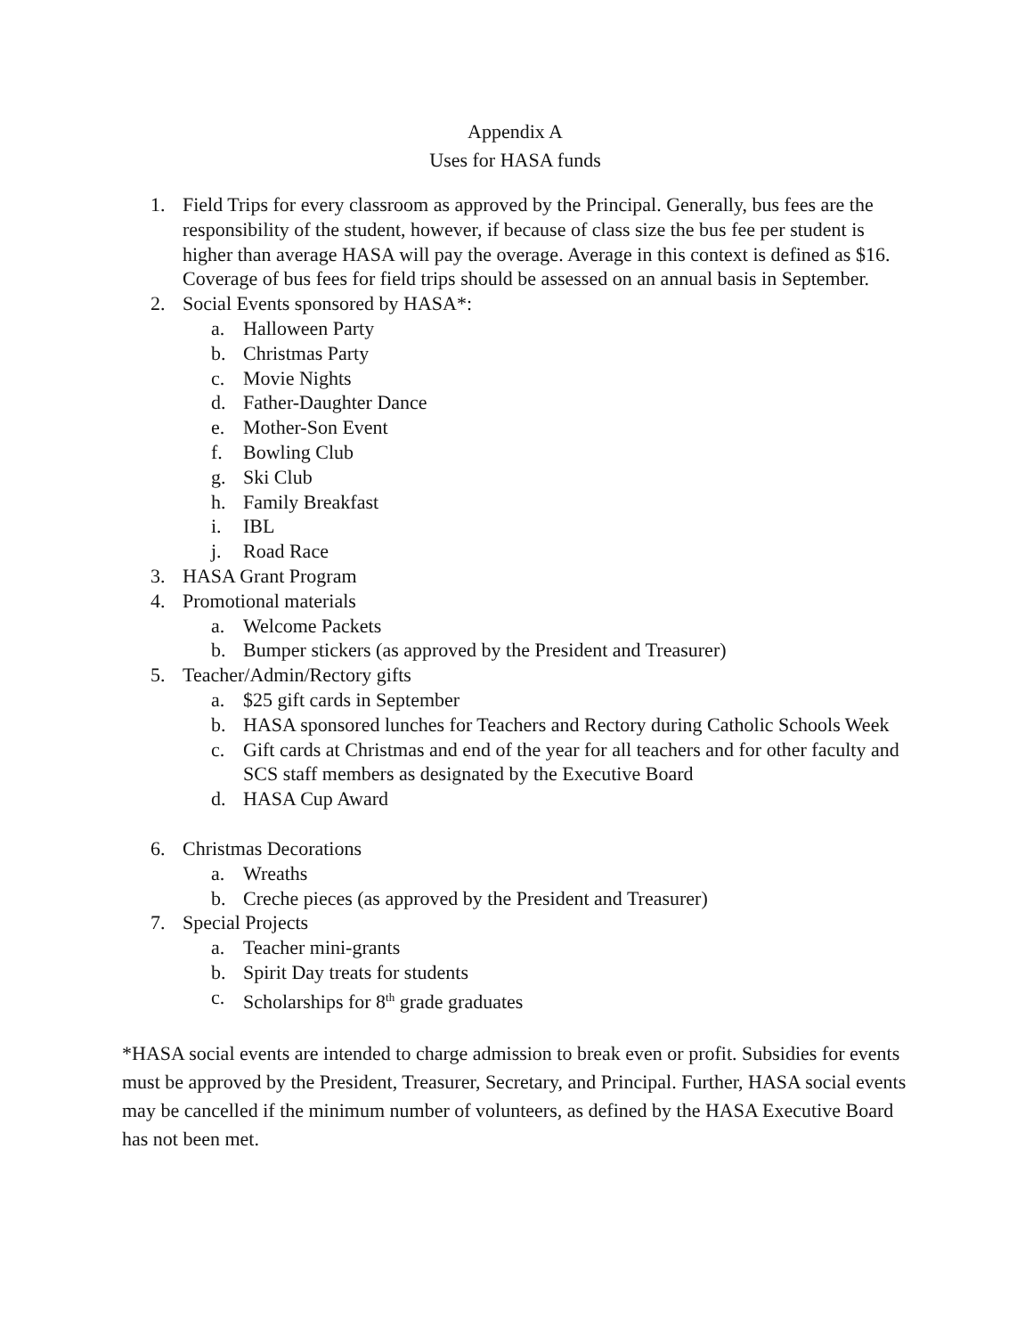Appendix A
Uses for HASA funds
1. Field Trips for every classroom as approved by the Principal. Generally, bus fees are the responsibility of the student, however, if because of class size the bus fee per student is higher than average HASA will pay the overage. Average in this context is defined as $16. Coverage of bus fees for field trips should be assessed on an annual basis in September.
2. Social Events sponsored by HASA*:
a. Halloween Party
b. Christmas Party
c. Movie Nights
d. Father-Daughter Dance
e. Mother-Son Event
f. Bowling Club
g. Ski Club
h. Family Breakfast
i. IBL
j. Road Race
3. HASA Grant Program
4. Promotional materials
a. Welcome Packets
b. Bumper stickers (as approved by the President and Treasurer)
5. Teacher/Admin/Rectory gifts
a. $25 gift cards in September
b. HASA sponsored lunches for Teachers and Rectory during Catholic Schools Week
c. Gift cards at Christmas and end of the year for all teachers and for other faculty and SCS staff members as designated by the Executive Board
d. HASA Cup Award
6. Christmas Decorations
a. Wreaths
b. Creche pieces (as approved by the President and Treasurer)
7. Special Projects
a. Teacher mini-grants
b. Spirit Day treats for students
c. Scholarships for 8<sup>th</sup> grade graduates
*HASA social events are intended to charge admission to break even or profit. Subsidies for events must be approved by the President, Treasurer, Secretary, and Principal. Further, HASA social events may be cancelled if the minimum number of volunteers, as defined by the HASA Executive Board has not been met.